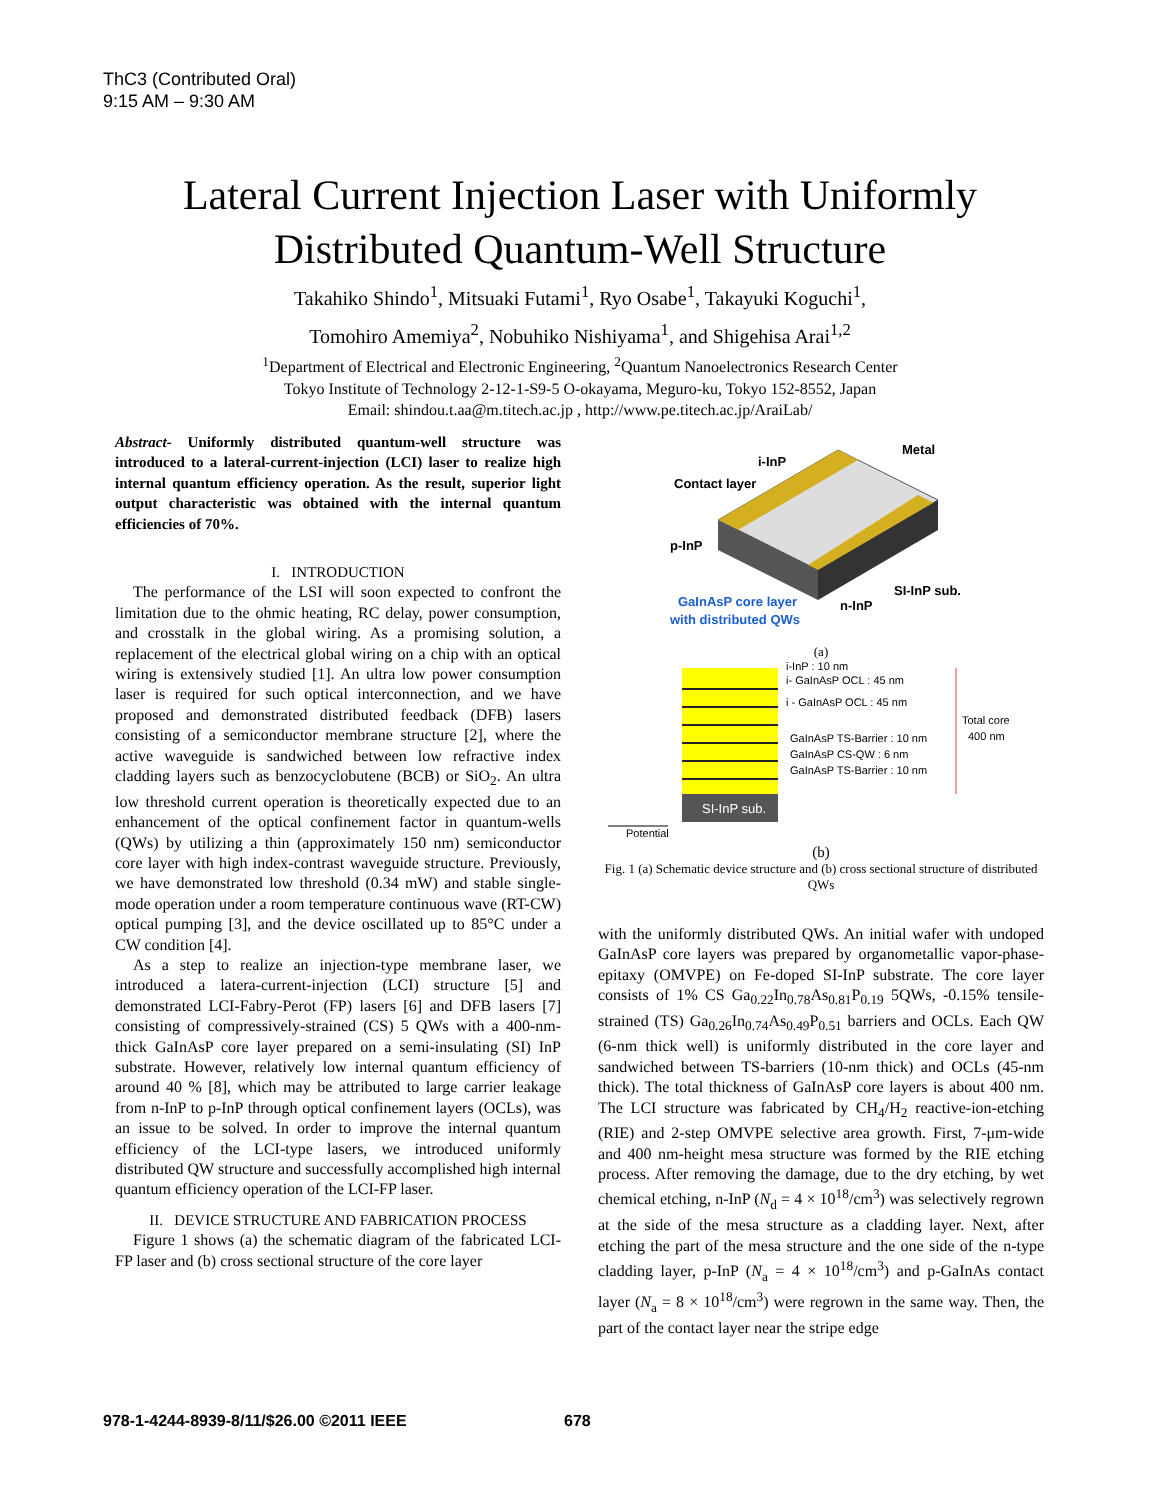ThC3 (Contributed Oral)
9:15 AM – 9:30 AM
Lateral Current Injection Laser with Uniformly
Distributed Quantum-Well Structure
Takahiko Shindo<sup>1</sup>, Mitsuaki Futami<sup>1</sup>, Ryo Osabe<sup>1</sup>, Takayuki Koguchi<sup>1</sup>,
Tomohiro Amemiya<sup>2</sup>, Nobuhiko Nishiyama<sup>1</sup>, and Shigehisa Arai<sup>1,2</sup>
<sup>1</sup> Department of Electrical and Electronic Engineering, <sup>2</sup>Quantum Nanoelectronics Research Center
Tokyo Institute of Technology 2-12-1-S9-5 O-okayama, Meguro-ku, Tokyo 152-8552, Japan
Email: shindou.t.aa@m.titech.ac.jp , http://www.pe.titech.ac.jp/AraiLab/
Abstract- Uniformly distributed quantum-well structure was introduced to a lateral-current-injection (LCI) laser to realize high internal quantum efficiency operation. As the result, superior light output characteristic was obtained with the internal quantum efficiencies of 70%.
I. INTRODUCTION
The performance of the LSI will soon expected to confront the limitation due to the ohmic heating, RC delay, power consumption, and crosstalk in the global wiring. As a promising solution, a replacement of the electrical global wiring on a chip with an optical wiring is extensively studied [1]. An ultra low power consumption laser is required for such optical interconnection, and we have proposed and demonstrated distributed feedback (DFB) lasers consisting of a semiconductor membrane structure [2], where the active waveguide is sandwiched between low refractive index cladding layers such as benzocyclobutene (BCB) or SiO<sub>2</sub>. An ultra low threshold current operation is theoretically expected due to an enhancement of the optical confinement factor in quantum-wells (QWs) by utilizing a thin (approximately 150 nm) semiconductor core layer with high index-contrast waveguide structure. Previously, we have demonstrated low threshold (0.34 mW) and stable single-mode operation under a room temperature continuous wave (RT-CW) optical pumping [3], and the device oscillated up to 85°C under a CW condition [4].
As a step to realize an injection-type membrane laser, we introduced a latera-current-injection (LCI) structure [5] and demonstrated LCI-Fabry-Perot (FP) lasers [6] and DFB lasers [7] consisting of compressively-strained (CS) 5 QWs with a 400-nm-thick GaInAsP core layer prepared on a semi-insulating (SI) InP substrate. However, relatively low internal quantum efficiency of around 40 % [8], which may be attributed to large carrier leakage from n-InP to p-InP through optical confinement layers (OCLs), was an issue to be solved. In order to improve the internal quantum efficiency of the LCI-type lasers, we introduced uniformly distributed QW structure and successfully accomplished high internal quantum efficiency operation of the LCI-FP laser.
II. DEVICE STRUCTURE AND FABRICATION PROCESS
Figure 1 shows (a) the schematic diagram of the fabricated LCI-FP laser and (b) cross sectional structure of the core layer
i-InP
Metal
Contact layer
p-InP
SI-InP sub.
n-InP
GaInAsP core layer
with distributed QWs
(a)
SI-InP sub.
i-InP : 10 nm
i- GaInAsP OCL : 45 nm
i - GaInAsP OCL : 45 nm
GaInAsP TS-Barrier : 10 nm
GaInAsP CS-QW : 6 nm
GaInAsP TS-Barrier : 10 nm
Total core
400 nm
Potential
(b)
Fig. 1 (a) Schematic device structure and (b) cross sectional structure of distributed QWs
with the uniformly distributed QWs. An initial wafer with undoped GaInAsP core layers was prepared by organometallic vapor-phase-epitaxy (OMVPE) on Fe-doped SI-InP substrate. The core layer consists of 1% CS Ga<sub>0.22</sub>In<sub>0.78</sub>As<sub>0.81</sub>P<sub>0.19</sub> 5QWs, -0.15% tensile-strained (TS) Ga<sub>0.26</sub>In<sub>0.74</sub>As<sub>0.49</sub>P<sub>0.51</sub> barriers and OCLs. Each QW (6-nm thick well) is uniformly distributed in the core layer and sandwiched between TS-barriers (10-nm thick) and OCLs (45-nm thick). The total thickness of GaInAsP core layers is about 400 nm. The LCI structure was fabricated by CH<sub>4</sub>/H<sub>2</sub> reactive-ion-etching (RIE) and 2-step OMVPE selective area growth. First, 7-μm-wide and 400 nm-height mesa structure was formed by the RIE etching process. After removing the damage, due to the dry etching, by wet chemical etching, n-InP (N<sub>d</sub> = 4 × 10<sup>18</sup>/cm<sup>3</sup>) was selectively regrown at the side of the mesa structure as a cladding layer. Next, after etching the part of the mesa structure and the one side of the n-type cladding layer, p-InP (N<sub>a</sub> = 4 × 10<sup>18</sup>/cm<sup>3</sup>) and p-GaInAs contact layer (N<sub>a</sub> = 8 × 10<sup>18</sup>/cm<sup>3</sup>) were regrown in the same way. Then, the part of the contact layer near the stripe edge
978-1-4244-8939-8/11/$26.00 ©2011 IEEE
678